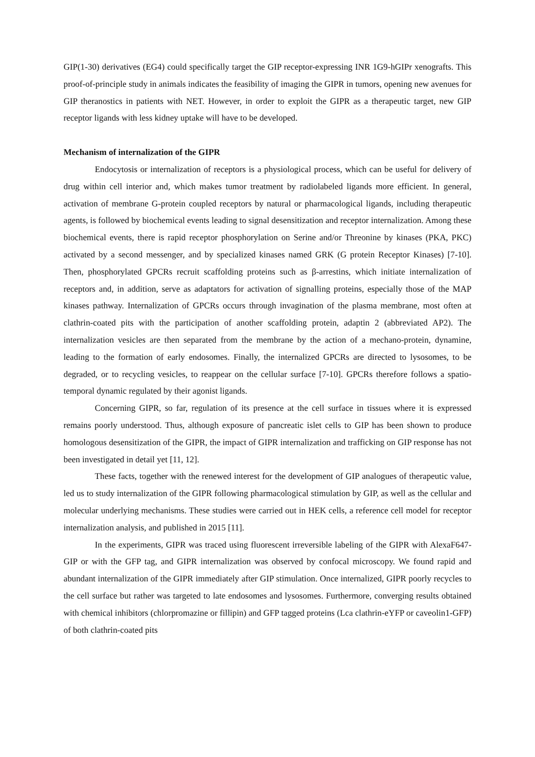GIP(1-30) derivatives (EG4) could specifically target the GIP receptor-expressing INR 1G9-hGIPr xenografts. This proof-of-principle study in animals indicates the feasibility of imaging the GIPR in tumors, opening new avenues for GIP theranostics in patients with NET. However, in order to exploit the GIPR as a therapeutic target, new GIP receptor ligands with less kidney uptake will have to be developed.
Mechanism of internalization of the GIPR
Endocytosis or internalization of receptors is a physiological process, which can be useful for delivery of drug within cell interior and, which makes tumor treatment by radiolabeled ligands more efficient. In general, activation of membrane G-protein coupled receptors by natural or pharmacological ligands, including therapeutic agents, is followed by biochemical events leading to signal desensitization and receptor internalization. Among these biochemical events, there is rapid receptor phosphorylation on Serine and/or Threonine by kinases (PKA, PKC) activated by a second messenger, and by specialized kinases named GRK (G protein Receptor Kinases) [7-10]. Then, phosphorylated GPCRs recruit scaffolding proteins such as β-arrestins, which initiate internalization of receptors and, in addition, serve as adaptators for activation of signalling proteins, especially those of the MAP kinases pathway. Internalization of GPCRs occurs through invagination of the plasma membrane, most often at clathrin-coated pits with the participation of another scaffolding protein, adaptin 2 (abbreviated AP2). The internalization vesicles are then separated from the membrane by the action of a mechano-protein, dynamine, leading to the formation of early endosomes. Finally, the internalized GPCRs are directed to lysosomes, to be degraded, or to recycling vesicles, to reappear on the cellular surface [7-10]. GPCRs therefore follows a spatio-temporal dynamic regulated by their agonist ligands.
Concerning GIPR, so far, regulation of its presence at the cell surface in tissues where it is expressed remains poorly understood. Thus, although exposure of pancreatic islet cells to GIP has been shown to produce homologous desensitization of the GIPR, the impact of GIPR internalization and trafficking on GIP response has not been investigated in detail yet [11, 12].
These facts, together with the renewed interest for the development of GIP analogues of therapeutic value, led us to study internalization of the GIPR following pharmacological stimulation by GIP, as well as the cellular and molecular underlying mechanisms. These studies were carried out in HEK cells, a reference cell model for receptor internalization analysis, and published in 2015 [11].
In the experiments, GIPR was traced using fluorescent irreversible labeling of the GIPR with AlexaF647-GIP or with the GFP tag, and GIPR internalization was observed by confocal microscopy. We found rapid and abundant internalization of the GIPR immediately after GIP stimulation. Once internalized, GIPR poorly recycles to the cell surface but rather was targeted to late endosomes and lysosomes. Furthermore, converging results obtained with chemical inhibitors (chlorpromazine or fillipin) and GFP tagged proteins (Lca clathrin-eYFP or caveolin1-GFP) of both clathrin-coated pits